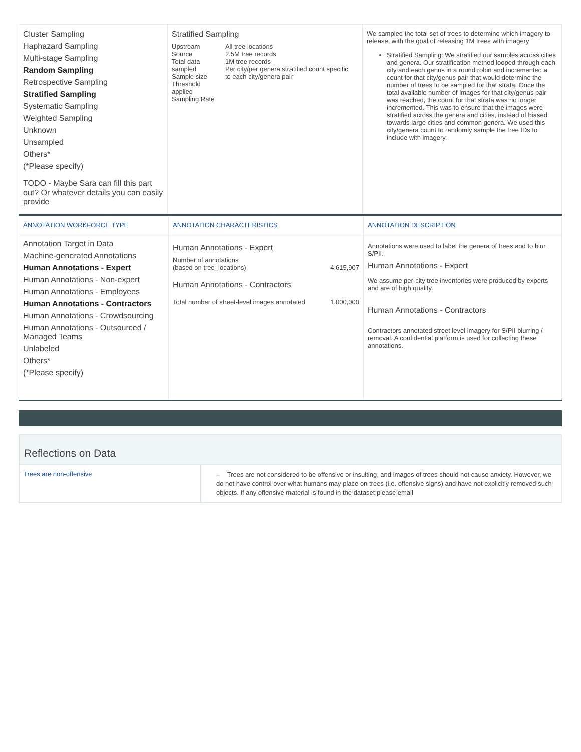| Cluster Sampling Haphazard Sampling Multi-stage Sampling Random Sampling Retrospective Sampling Stratified Sampling Systematic Sampling Weighted Sampling Unknown Unsampled Others* (*Please specify) TODO - Maybe Sara can fill this part out? Or whatever details you can easily provide | Stratified Sampling / Upstream Source Total data sampled Sample size Threshold applied Sampling Rate / All tree locations 2.5M tree records 1M tree records Per city/per genera stratified count specific to each city/genera pair / | We sampled the total set of trees to determine which imagery to release, with the goal of releasing 1M trees with imagery Stratified Sampling: We stratified our samples across cities and genera. Our stratification method looped through each city and each genus in a round robin and incremented a count for that city/genus pair that would determine the number of trees to be sampled for that strata. Once the total available number of images for that city/genus pair was reached, the count for that strata was no longer incremented. This was to ensure that the images were stratified across the genera and cities, instead of biased towards large cities and common genera. We used this city/genera count to randomly sample the tree IDs to include with imagery. |
| ANNOTATION WORKFORCE TYPE | ANNOTATION CHARACTERISTICS | ANNOTATION DESCRIPTION |
| Annotation Target in Data Machine-generated Annotations Human Annotations - Expert Human Annotations - Non-expert Human Annotations - Employees Human Annotations - Contractors Human Annotations - Crowdsourcing Human Annotations - Outsourced / Managed Teams Unlabeled Others* (*Please specify) | Human Annotations - Expert / Number of annotations (based on tree_locations) / 4,615,907 / Human Annotations - Contractors / Total number of street-level images annotated / 1,000,000 / | Annotations were used to label the genera of trees and to blur S/PII. Human Annotations - Expert We assume per-city tree inventories were produced by experts and are of high quality. Human Annotations - Contractors Contractors annotated street level imagery for S/PII blurring / removal. A confidential platform is used for collecting these annotations. |
Reflections on Data
| Trees are non-offensive | – Trees are not considered to be offensive or insulting, and images of trees should not cause anxiety. However, we do not have control over what humans may place on trees (i.e. offensive signs) and have not explicitly removed such objects. If any offensive material is found in the dataset please email |